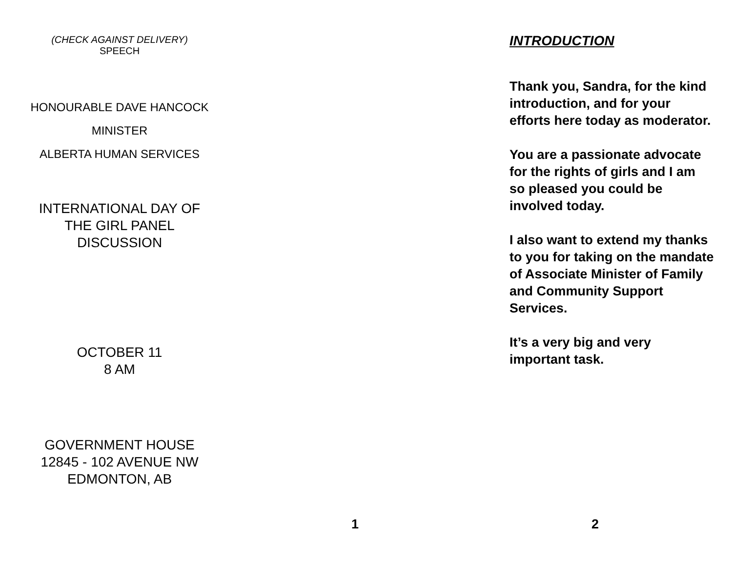(CHECK AGAINST DELIVERY)
SPEECH
HONOURABLE DAVE HANCOCK
MINISTER
ALBERTA HUMAN SERVICES
INTERNATIONAL DAY OF
THE GIRL PANEL
DISCUSSION
OCTOBER 11
8 AM
GOVERNMENT HOUSE
12845 - 102 AVENUE NW
EDMONTON, AB
1
INTRODUCTION
Thank you, Sandra, for the kind introduction, and for your efforts here today as moderator.
You are a passionate advocate for the rights of girls and I am so pleased you could be involved today.
I also want to extend my thanks to you for taking on the mandate of Associate Minister of Family and Community Support Services.
It’s a very big and very important task.
2